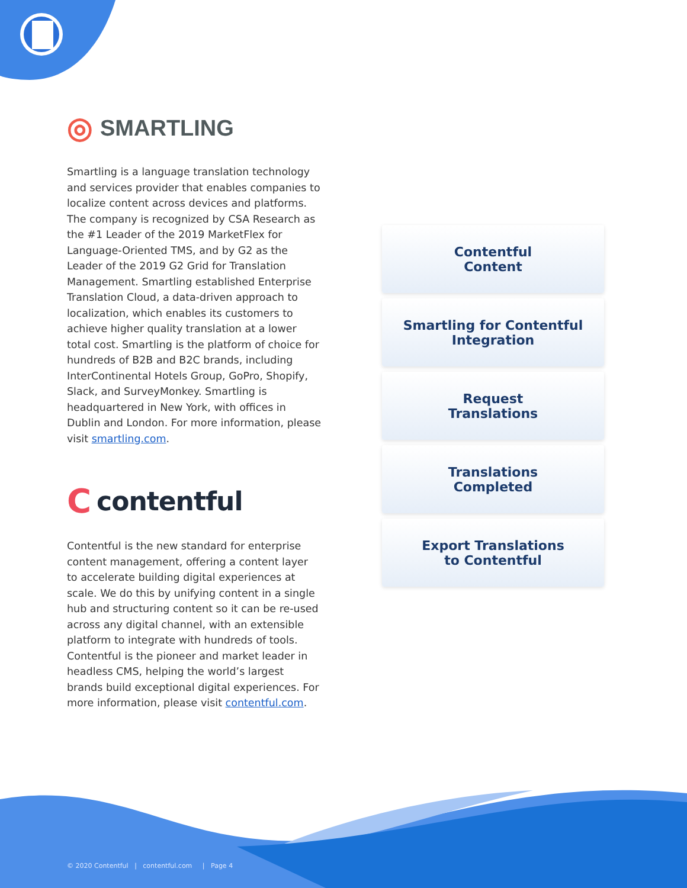◎ SMARTLING
Smartling is a language translation technology and services provider that enables companies to localize content across devices and platforms. The company is recognized by CSA Research as the #1 Leader of the 2019 MarketFlex for Language-Oriented TMS, and by G2 as the Leader of the 2019 G2 Grid for Translation Management. Smartling established Enterprise Translation Cloud, a data-driven approach to localization, which enables its customers to achieve higher quality translation at a lower total cost. Smartling is the platform of choice for hundreds of B2B and B2C brands, including InterContinental Hotels Group, GoPro, Shopify, Slack, and SurveyMonkey. Smartling is headquartered in New York, with offices in Dublin and London. For more information, please visit smartling.com.
Ccontentful
Contentful is the new standard for enterprise content management, offering a content layer to accelerate building digital experiences at scale. We do this by unifying content in a single hub and structuring content so it can be re-used across any digital channel, with an extensible platform to integrate with hundreds of tools. Contentful is the pioneer and market leader in headless CMS, helping the world’s largest brands build exceptional digital experiences. For more information, please visit contentful.com.
Contentful
Content
Smartling for Contentful
Integration
Request
Translations
Translations
Completed
Export Translations
to Contentful
© 2020 Contentful | contentful.com | Page 4